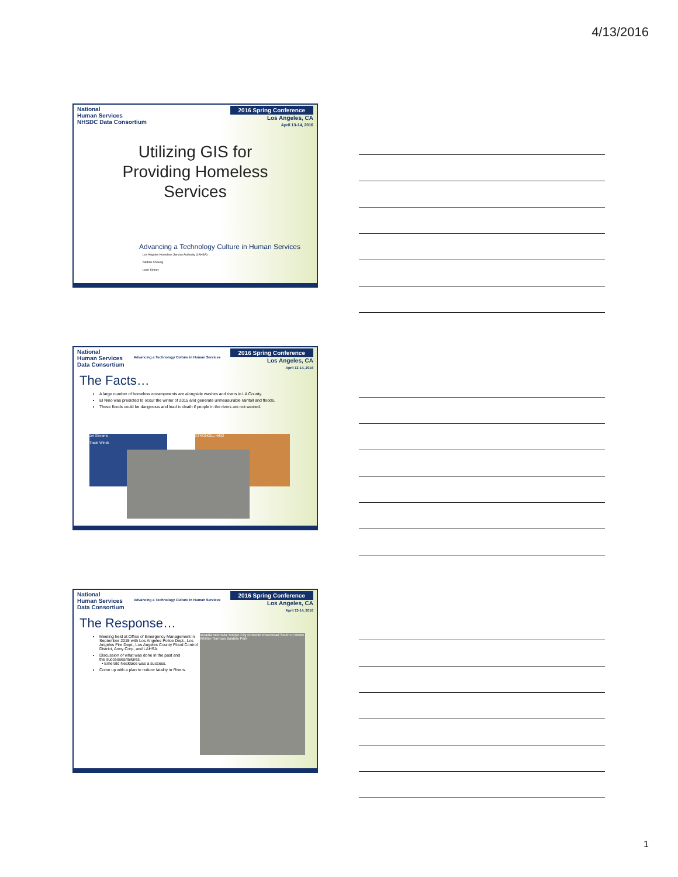4/13/2016
National
Human Services
NHSDC Data Consortium
2016 Spring Conference
Los Angeles, CA
April 13-14, 2016
Utilizing GIS for
Providing Homeless
Services
Advancing a Technology Culture in Human Services
Los Angeles Homeless Service Authority (LAHSA)
Nathan Cheung
Lorin Kinney
National
Human Services
Data Consortium
Advancing a Technology Culture in Human Services
2016 Spring Conference
Los Angeles, CA
April 13-14, 2016
The Facts…
A large number of homeless encampments are alongside washes and rivers in LA County.
El Nino was predicted to occur the winter of 2015 and generate unmeasurable rainfall and floods.
These floods could be dangerous and lead to death if people in the rivers are not warned.
Jet Streams
Trade Winds
STRONGEL NINO
National
Human Services
Data Consortium
Advancing a Technology Culture in Human Services
2016 Spring Conference
Los Angeles, CA
April 13-14, 2016
The Response…
Meeting held at Office of Emergency Management in September 2015 with Los Angeles Police Dept., Los Angeles Fire Dept., Los Angeles County Flood Control District, Army Corp, and LAHSA.
Discussion of what was done in the past and
the successes/failures.
• Emerald Necklace was a success.
Come up with a plan to reduce fatality in Rivers.
Arcadia Monrovia Temple City El Monte Rosemead South El Monte Whittier Narrows Baldwin Park
1